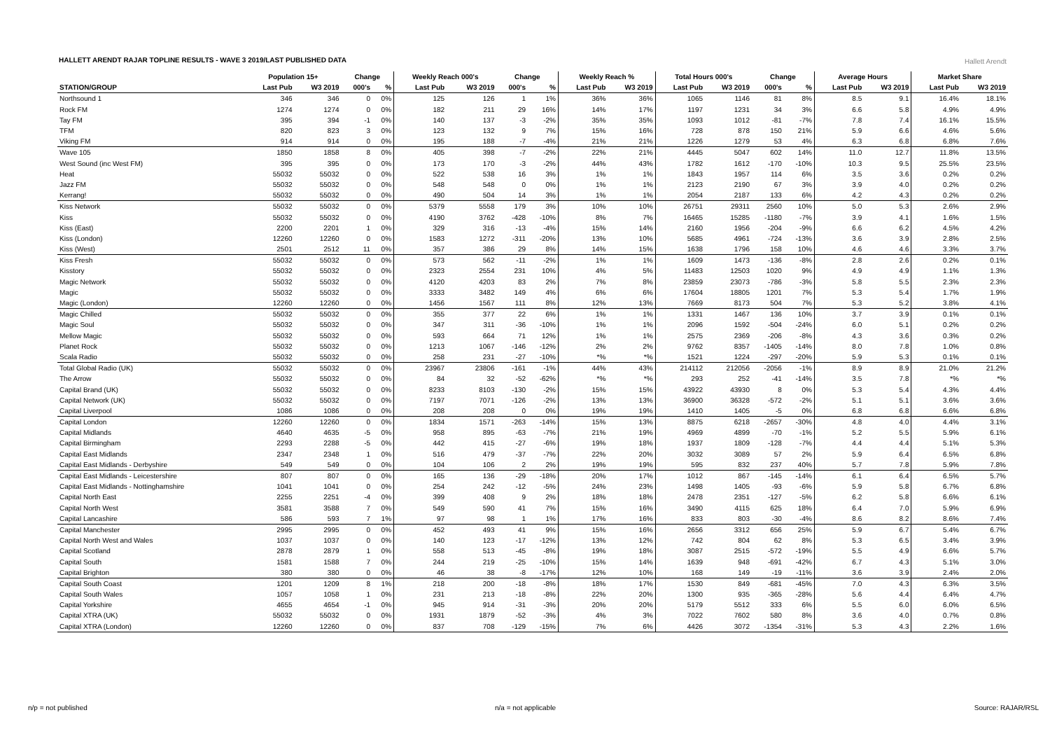HALLETT ARENDT RAJAR TOPLINE RESULTS - WAVE 3 2019/LAST PUBLISHED DATA
Hallett Arendt
| | Population 15+ | | Change | | Weekly Reach 000's | | Change | | Weekly Reach % | | Total Hours 000's | | Change | | Average Hours | | Market Share | |
| --- | --- | --- | --- | --- | --- | --- | --- | --- | --- | --- | --- | --- | --- | --- | --- | --- | --- | --- |
| STATION/GROUP | Last Pub | W3 2019 | 000's | % | Last Pub | W3 2019 | 000's | % | Last Pub | W3 2019 | Last Pub | W3 2019 | 000's | % | Last Pub | W3 2019 | Last Pub | W3 2019 |
| Northsound 1 | 346 | 346 | 0 | 0% | 125 | 126 | 1 | 1% | 36% | 36% | 1065 | 1146 | 81 | 8% | 8.5 | 9.1 | 16.4% | 18.1% |
| Rock FM | 1274 | 1274 | 0 | 0% | 182 | 211 | 29 | 16% | 14% | 17% | 1197 | 1231 | 34 | 3% | 6.6 | 5.8 | 4.9% | 4.9% |
| Tay FM | 395 | 394 | -1 | 0% | 140 | 137 | -3 | -2% | 35% | 35% | 1093 | 1012 | -81 | -7% | 7.8 | 7.4 | 16.1% | 15.5% |
| TFM | 820 | 823 | 3 | 0% | 123 | 132 | 9 | 7% | 15% | 16% | 728 | 878 | 150 | 21% | 5.9 | 6.6 | 4.6% | 5.6% |
| Viking FM | 914 | 914 | 0 | 0% | 195 | 188 | -7 | -4% | 21% | 21% | 1226 | 1279 | 53 | 4% | 6.3 | 6.8 | 6.8% | 7.6% |
| Wave 105 | 1850 | 1858 | 8 | 0% | 405 | 398 | -7 | -2% | 22% | 21% | 4445 | 5047 | 602 | 14% | 11.0 | 12.7 | 11.8% | 13.5% |
| West Sound (inc West FM) | 395 | 395 | 0 | 0% | 173 | 170 | -3 | -2% | 44% | 43% | 1782 | 1612 | -170 | -10% | 10.3 | 9.5 | 25.5% | 23.5% |
| Heat | 55032 | 55032 | 0 | 0% | 522 | 538 | 16 | 3% | 1% | 1% | 1843 | 1957 | 114 | 6% | 3.5 | 3.6 | 0.2% | 0.2% |
| Jazz FM | 55032 | 55032 | 0 | 0% | 548 | 548 | 0 | 0% | 1% | 1% | 2123 | 2190 | 67 | 3% | 3.9 | 4.0 | 0.2% | 0.2% |
| Kerrang! | 55032 | 55032 | 0 | 0% | 490 | 504 | 14 | 3% | 1% | 1% | 2054 | 2187 | 133 | 6% | 4.2 | 4.3 | 0.2% | 0.2% |
| Kiss Network | 55032 | 55032 | 0 | 0% | 5379 | 5558 | 179 | 3% | 10% | 10% | 26751 | 29311 | 2560 | 10% | 5.0 | 5.3 | 2.6% | 2.9% |
| Kiss | 55032 | 55032 | 0 | 0% | 4190 | 3762 | -428 | -10% | 8% | 7% | 16465 | 15285 | -1180 | -7% | 3.9 | 4.1 | 1.6% | 1.5% |
| Kiss (East) | 2200 | 2201 | 1 | 0% | 329 | 316 | -13 | -4% | 15% | 14% | 2160 | 1956 | -204 | -9% | 6.6 | 6.2 | 4.5% | 4.2% |
| Kiss (London) | 12260 | 12260 | 0 | 0% | 1583 | 1272 | -311 | -20% | 13% | 10% | 5685 | 4961 | -724 | -13% | 3.6 | 3.9 | 2.8% | 2.5% |
| Kiss (West) | 2501 | 2512 | 11 | 0% | 357 | 386 | 29 | 8% | 14% | 15% | 1638 | 1796 | 158 | 10% | 4.6 | 4.6 | 3.3% | 3.7% |
| Kiss Fresh | 55032 | 55032 | 0 | 0% | 573 | 562 | -11 | -2% | 1% | 1% | 1609 | 1473 | -136 | -8% | 2.8 | 2.6 | 0.2% | 0.1% |
| Kisstory | 55032 | 55032 | 0 | 0% | 2323 | 2554 | 231 | 10% | 4% | 5% | 11483 | 12503 | 1020 | 9% | 4.9 | 4.9 | 1.1% | 1.3% |
| Magic Network | 55032 | 55032 | 0 | 0% | 4120 | 4203 | 83 | 2% | 7% | 8% | 23859 | 23073 | -786 | -3% | 5.8 | 5.5 | 2.3% | 2.3% |
| Magic | 55032 | 55032 | 0 | 0% | 3333 | 3482 | 149 | 4% | 6% | 6% | 17604 | 18805 | 1201 | 7% | 5.3 | 5.4 | 1.7% | 1.9% |
| Magic (London) | 12260 | 12260 | 0 | 0% | 1456 | 1567 | 111 | 8% | 12% | 13% | 7669 | 8173 | 504 | 7% | 5.3 | 5.2 | 3.8% | 4.1% |
| Magic Chilled | 55032 | 55032 | 0 | 0% | 355 | 377 | 22 | 6% | 1% | 1% | 1331 | 1467 | 136 | 10% | 3.7 | 3.9 | 0.1% | 0.1% |
| Magic Soul | 55032 | 55032 | 0 | 0% | 347 | 311 | -36 | -10% | 1% | 1% | 2096 | 1592 | -504 | -24% | 6.0 | 5.1 | 0.2% | 0.2% |
| Mellow Magic | 55032 | 55032 | 0 | 0% | 593 | 664 | 71 | 12% | 1% | 1% | 2575 | 2369 | -206 | -8% | 4.3 | 3.6 | 0.3% | 0.2% |
| Planet Rock | 55032 | 55032 | 0 | 0% | 1213 | 1067 | -146 | -12% | 2% | 2% | 9762 | 8357 | -1405 | -14% | 8.0 | 7.8 | 1.0% | 0.8% |
| Scala Radio | 55032 | 55032 | 0 | 0% | 258 | 231 | -27 | -10% | *% | *% | 1521 | 1224 | -297 | -20% | 5.9 | 5.3 | 0.1% | 0.1% |
| Total Global Radio (UK) | 55032 | 55032 | 0 | 0% | 23967 | 23806 | -161 | -1% | 44% | 43% | 214112 | 212056 | -2056 | -1% | 8.9 | 8.9 | 21.0% | 21.2% |
| The Arrow | 55032 | 55032 | 0 | 0% | 84 | 32 | -52 | -62% | *% | *% | 293 | 252 | -41 | -14% | 3.5 | 7.8 | *% | *% |
| Capital Brand (UK) | 55032 | 55032 | 0 | 0% | 8233 | 8103 | -130 | -2% | 15% | 15% | 43922 | 43930 | 8 | 0% | 5.3 | 5.4 | 4.3% | 4.4% |
| Capital Network (UK) | 55032 | 55032 | 0 | 0% | 7197 | 7071 | -126 | -2% | 13% | 13% | 36900 | 36328 | -572 | -2% | 5.1 | 5.1 | 3.6% | 3.6% |
| Capital Liverpool | 1086 | 1086 | 0 | 0% | 208 | 208 | 0 | 0% | 19% | 19% | 1410 | 1405 | -5 | 0% | 6.8 | 6.8 | 6.6% | 6.8% |
| Capital London | 12260 | 12260 | 0 | 0% | 1834 | 1571 | -263 | -14% | 15% | 13% | 8875 | 6218 | -2657 | -30% | 4.8 | 4.0 | 4.4% | 3.1% |
| Capital Midlands | 4640 | 4635 | -5 | 0% | 958 | 895 | -63 | -7% | 21% | 19% | 4969 | 4899 | -70 | -1% | 5.2 | 5.5 | 5.9% | 6.1% |
| Capital Birmingham | 2293 | 2288 | -5 | 0% | 442 | 415 | -27 | -6% | 19% | 18% | 1937 | 1809 | -128 | -7% | 4.4 | 4.4 | 5.1% | 5.3% |
| Capital East Midlands | 2347 | 2348 | 1 | 0% | 516 | 479 | -37 | -7% | 22% | 20% | 3032 | 3089 | 57 | 2% | 5.9 | 6.4 | 6.5% | 6.8% |
| Capital East Midlands - Derbyshire | 549 | 549 | 0 | 0% | 104 | 106 | 2 | 2% | 19% | 19% | 595 | 832 | 237 | 40% | 5.7 | 7.8 | 5.9% | 7.8% |
| Capital East Midlands - Leicestershire | 807 | 807 | 0 | 0% | 165 | 136 | -29 | -18% | 20% | 17% | 1012 | 867 | -145 | -14% | 6.1 | 6.4 | 6.5% | 5.7% |
| Capital East Midlands - Nottinghamshire | 1041 | 1041 | 0 | 0% | 254 | 242 | -12 | -5% | 24% | 23% | 1498 | 1405 | -93 | -6% | 5.9 | 5.8 | 6.7% | 6.8% |
| Capital North East | 2255 | 2251 | -4 | 0% | 399 | 408 | 9 | 2% | 18% | 18% | 2478 | 2351 | -127 | -5% | 6.2 | 5.8 | 6.6% | 6.1% |
| Capital North West | 3581 | 3588 | 7 | 0% | 549 | 590 | 41 | 7% | 15% | 16% | 3490 | 4115 | 625 | 18% | 6.4 | 7.0 | 5.9% | 6.9% |
| Capital Lancashire | 586 | 593 | 7 | 1% | 97 | 98 | 1 | 1% | 17% | 16% | 833 | 803 | -30 | -4% | 8.6 | 8.2 | 8.6% | 7.4% |
| Capital Manchester | 2995 | 2995 | 0 | 0% | 452 | 493 | 41 | 9% | 15% | 16% | 2656 | 3312 | 656 | 25% | 5.9 | 6.7 | 5.4% | 6.7% |
| Capital North West and Wales | 1037 | 1037 | 0 | 0% | 140 | 123 | -17 | -12% | 13% | 12% | 742 | 804 | 62 | 8% | 5.3 | 6.5 | 3.4% | 3.9% |
| Capital Scotland | 2878 | 2879 | 1 | 0% | 558 | 513 | -45 | -8% | 19% | 18% | 3087 | 2515 | -572 | -19% | 5.5 | 4.9 | 6.6% | 5.7% |
| Capital South | 1581 | 1588 | 7 | 0% | 244 | 219 | -25 | -10% | 15% | 14% | 1639 | 948 | -691 | -42% | 6.7 | 4.3 | 5.1% | 3.0% |
| Capital Brighton | 380 | 380 | 0 | 0% | 46 | 38 | -8 | -17% | 12% | 10% | 168 | 149 | -19 | -11% | 3.6 | 3.9 | 2.4% | 2.0% |
| Capital South Coast | 1201 | 1209 | 8 | 1% | 218 | 200 | -18 | -8% | 18% | 17% | 1530 | 849 | -681 | -45% | 7.0 | 4.3 | 6.3% | 3.5% |
| Capital South Wales | 1057 | 1058 | 1 | 0% | 231 | 213 | -18 | -8% | 22% | 20% | 1300 | 935 | -365 | -28% | 5.6 | 4.4 | 6.4% | 4.7% |
| Capital Yorkshire | 4655 | 4654 | -1 | 0% | 945 | 914 | -31 | -3% | 20% | 20% | 5179 | 5512 | 333 | 6% | 5.5 | 6.0 | 6.0% | 6.5% |
| Capital XTRA (UK) | 55032 | 55032 | 0 | 0% | 1931 | 1879 | -52 | -3% | 4% | 3% | 7022 | 7602 | 580 | 8% | 3.6 | 4.0 | 0.7% | 0.8% |
| Capital XTRA (London) | 12260 | 12260 | 0 | 0% | 837 | 708 | -129 | -15% | 7% | 6% | 4426 | 3072 | -1354 | -31% | 5.3 | 4.3 | 2.2% | 1.6% |
n/p = not published n/a = not applicable Source: RAJAR/RSL